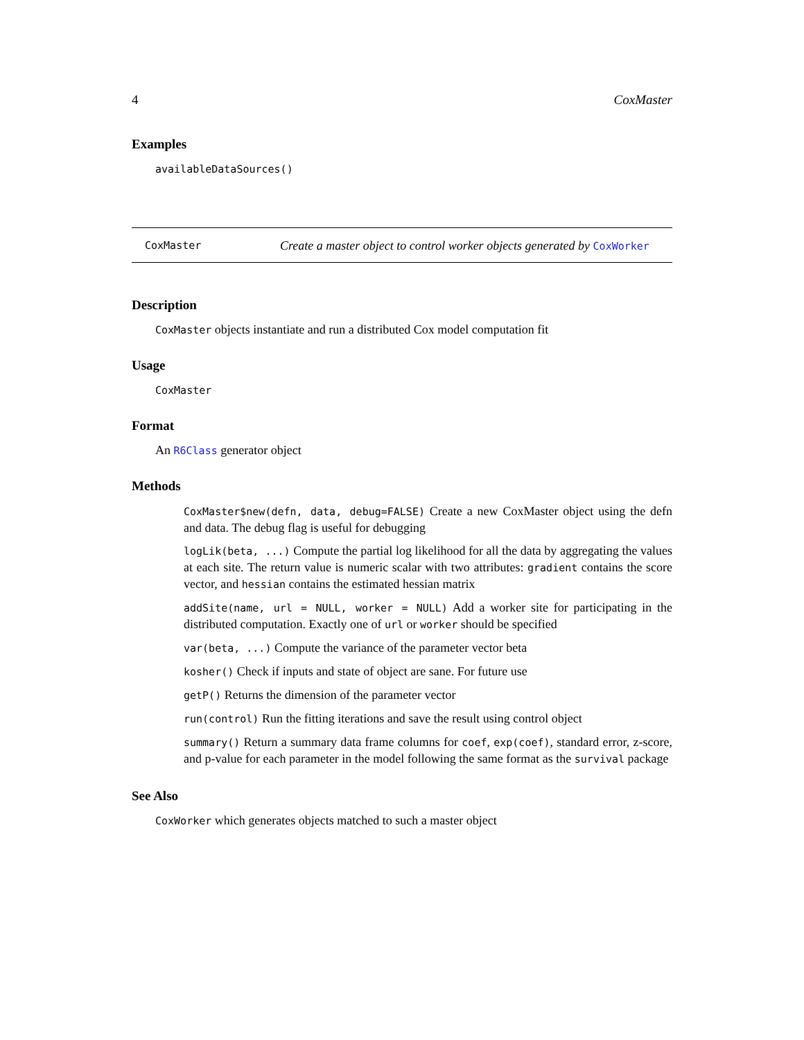4 CoxMaster
Examples
availableDataSources()
CoxMaster
Create a master object to control worker objects generated by CoxWorker
Description
CoxMaster objects instantiate and run a distributed Cox model computation fit
Usage
CoxMaster
Format
An R6Class generator object
Methods
CoxMaster$new(defn, data, debug=FALSE) Create a new CoxMaster object using the defn and data. The debug flag is useful for debugging
logLik(beta, ...) Compute the partial log likelihood for all the data by aggregating the values at each site. The return value is numeric scalar with two attributes: gradient contains the score vector, and hessian contains the estimated hessian matrix
addSite(name, url = NULL, worker = NULL) Add a worker site for participating in the distributed computation. Exactly one of url or worker should be specified
var(beta, ...) Compute the variance of the parameter vector beta
kosher() Check if inputs and state of object are sane. For future use
getP() Returns the dimension of the parameter vector
run(control) Run the fitting iterations and save the result using control object
summary() Return a summary data frame columns for coef, exp(coef), standard error, z-score, and p-value for each parameter in the model following the same format as the survival package
See Also
CoxWorker which generates objects matched to such a master object